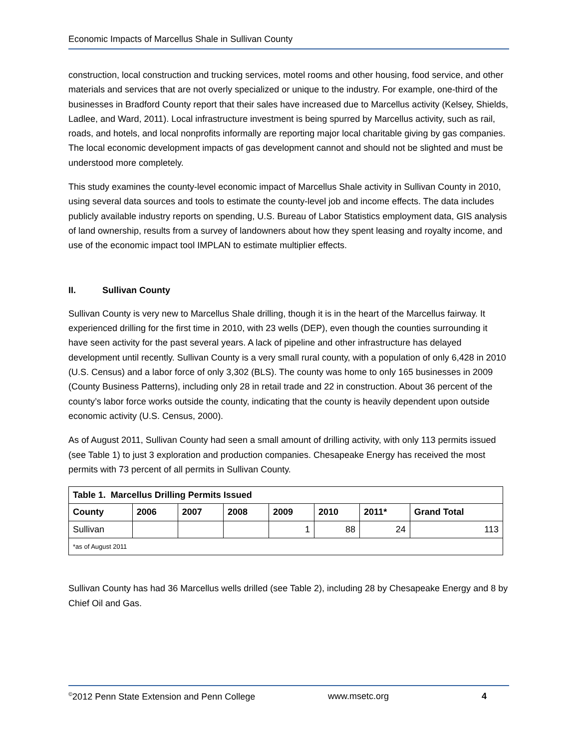Economic Impacts of Marcellus Shale in Sullivan County
construction, local construction and trucking services, motel rooms and other housing, food service, and other materials and services that are not overly specialized or unique to the industry. For example, one-third of the businesses in Bradford County report that their sales have increased due to Marcellus activity (Kelsey, Shields, Ladlee, and Ward, 2011). Local infrastructure investment is being spurred by Marcellus activity, such as rail, roads, and hotels, and local nonprofits informally are reporting major local charitable giving by gas companies. The local economic development impacts of gas development cannot and should not be slighted and must be understood more completely.
This study examines the county-level economic impact of Marcellus Shale activity in Sullivan County in 2010, using several data sources and tools to estimate the county-level job and income effects. The data includes publicly available industry reports on spending, U.S. Bureau of Labor Statistics employment data, GIS analysis of land ownership, results from a survey of landowners about how they spent leasing and royalty income, and use of the economic impact tool IMPLAN to estimate multiplier effects.
II. Sullivan County
Sullivan County is very new to Marcellus Shale drilling, though it is in the heart of the Marcellus fairway. It experienced drilling for the first time in 2010, with 23 wells (DEP), even though the counties surrounding it have seen activity for the past several years. A lack of pipeline and other infrastructure has delayed development until recently. Sullivan County is a very small rural county, with a population of only 6,428 in 2010 (U.S. Census) and a labor force of only 3,302 (BLS). The county was home to only 165 businesses in 2009 (County Business Patterns), including only 28 in retail trade and 22 in construction. About 36 percent of the county’s labor force works outside the county, indicating that the county is heavily dependent upon outside economic activity (U.S. Census, 2000).
As of August 2011, Sullivan County had seen a small amount of drilling activity, with only 113 permits issued (see Table 1) to just 3 exploration and production companies. Chesapeake Energy has received the most permits with 73 percent of all permits in Sullivan County.
| Table 1. Marcellus Drilling Permits Issued | | | | | | | |
| --- | --- | --- | --- | --- | --- | --- | --- |
| County | 2006 | 2007 | 2008 | 2009 | 2010 | 2011* | Grand Total |
| Sullivan | | | | 1 | 88 | 24 | 113 |
| *as of August 2011 | | | | | | | |
Sullivan County has had 36 Marcellus wells drilled (see Table 2), including 28 by Chesapeake Energy and 8 by Chief Oil and Gas.
<sup>©</sup>2012 Penn State Extension and Penn College www.msetc.org 4